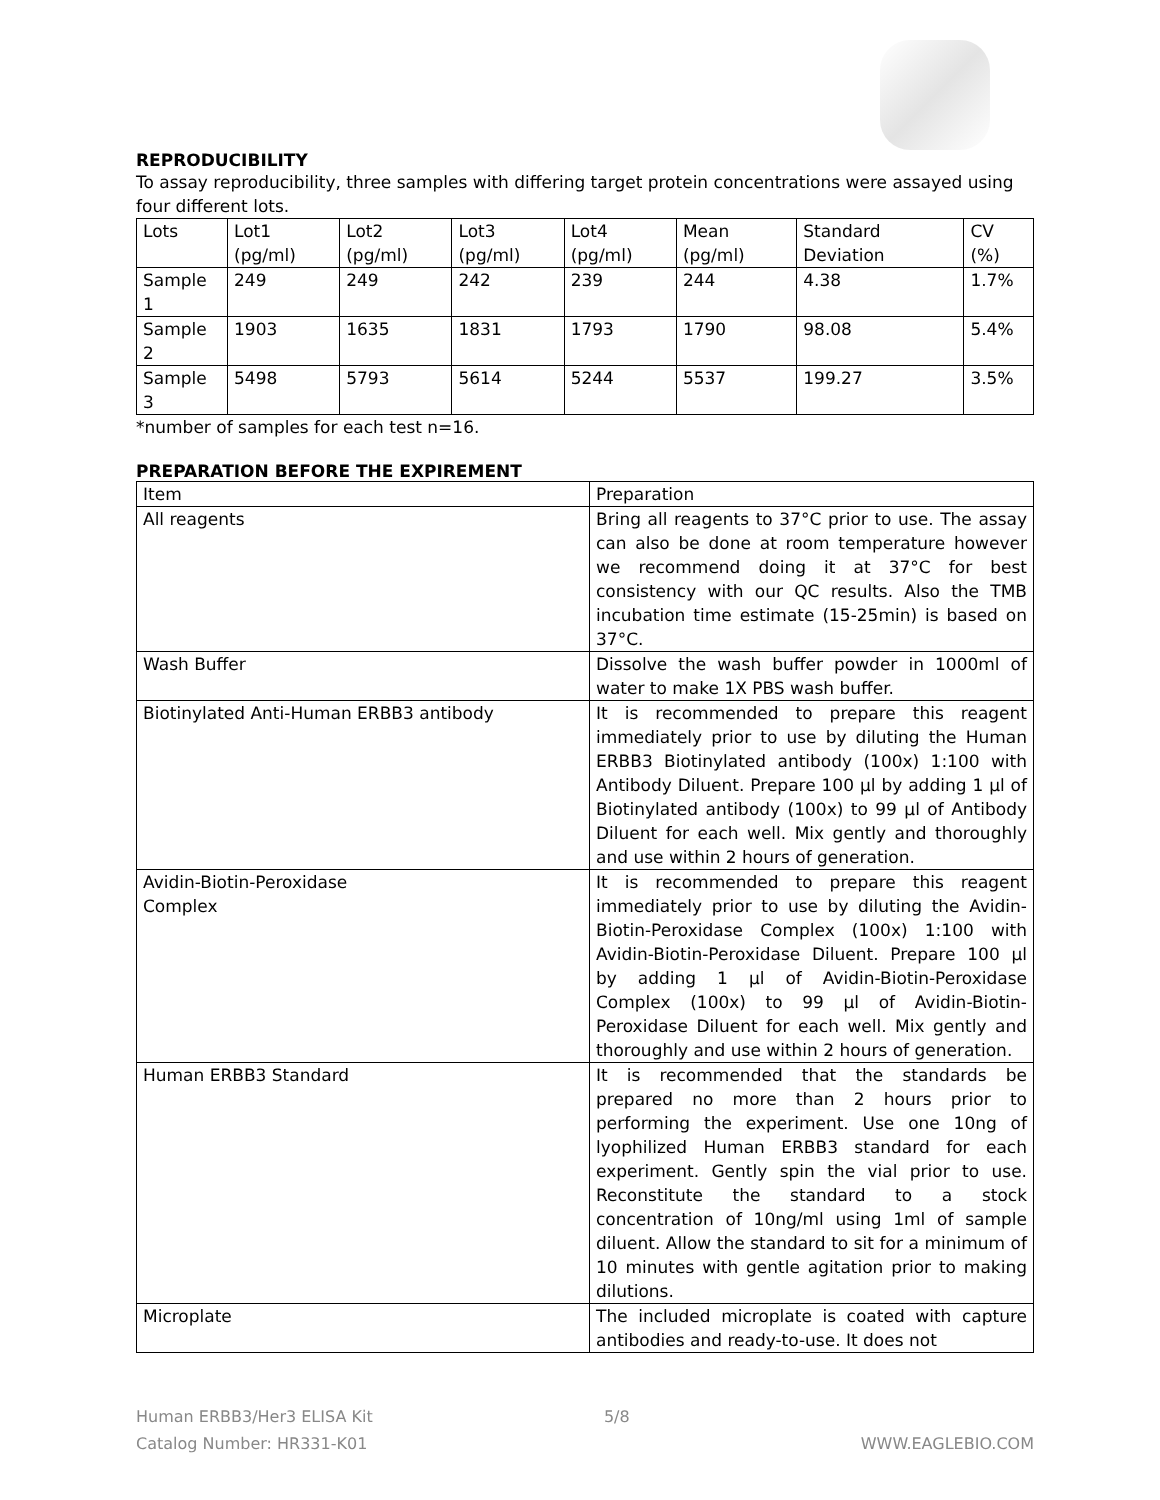REPRODUCIBILITY
To assay reproducibility, three samples with differing target protein concentrations were assayed using four different lots.
| Lots | Lot1 (pg/ml) | Lot2 (pg/ml) | Lot3 (pg/ml) | Lot4 (pg/ml) | Mean (pg/ml) | Standard Deviation | CV (%) |
| --- | --- | --- | --- | --- | --- | --- | --- |
| Sample 1 | 249 | 249 | 242 | 239 | 244 | 4.38 | 1.7% |
| Sample 2 | 1903 | 1635 | 1831 | 1793 | 1790 | 98.08 | 5.4% |
| Sample 3 | 5498 | 5793 | 5614 | 5244 | 5537 | 199.27 | 3.5% |
*number of samples for each test n=16.
PREPARATION BEFORE THE EXPIREMENT
| Item | Preparation |
| --- | --- |
| All reagents | Bring all reagents to 37°C prior to use. The assay can also be done at room temperature however we recommend doing it at 37°C for best consistency with our QC results. Also the TMB incubation time estimate (15-25min) is based on 37°C. |
| Wash Buffer | Dissolve the wash buffer powder in 1000ml of water to make 1X PBS wash buffer. |
| Biotinylated Anti-Human ERBB3 antibody | It is recommended to prepare this reagent immediately prior to use by diluting the Human ERBB3 Biotinylated antibody (100x) 1:100 with Antibody Diluent. Prepare 100 µl by adding 1 µl of Biotinylated antibody (100x) to 99 µl of Antibody Diluent for each well. Mix gently and thoroughly and use within 2 hours of generation. |
| Avidin-Biotin-Peroxidase Complex | It is recommended to prepare this reagent immediately prior to use by diluting the Avidin-Biotin-Peroxidase Complex (100x) 1:100 with Avidin-Biotin-Peroxidase Diluent. Prepare 100 µl by adding 1 µl of Avidin-Biotin-Peroxidase Complex (100x) to 99 µl of Avidin-Biotin-Peroxidase Diluent for each well. Mix gently and thoroughly and use within 2 hours of generation. |
| Human ERBB3 Standard | It is recommended that the standards be prepared no more than 2 hours prior to performing the experiment. Use one 10ng of lyophilized Human ERBB3 standard for each experiment. Gently spin the vial prior to use. Reconstitute the standard to a stock concentration of 10ng/ml using 1ml of sample diluent. Allow the standard to sit for a minimum of 10 minutes with gentle agitation prior to making dilutions. |
| Microplate | The included microplate is coated with capture antibodies and ready-to-use. It does not |
Human ERBB3/Her3 ELISA Kit
Catalog Number: HR331-K01
5/8
WWW.EAGLEBIO.COM